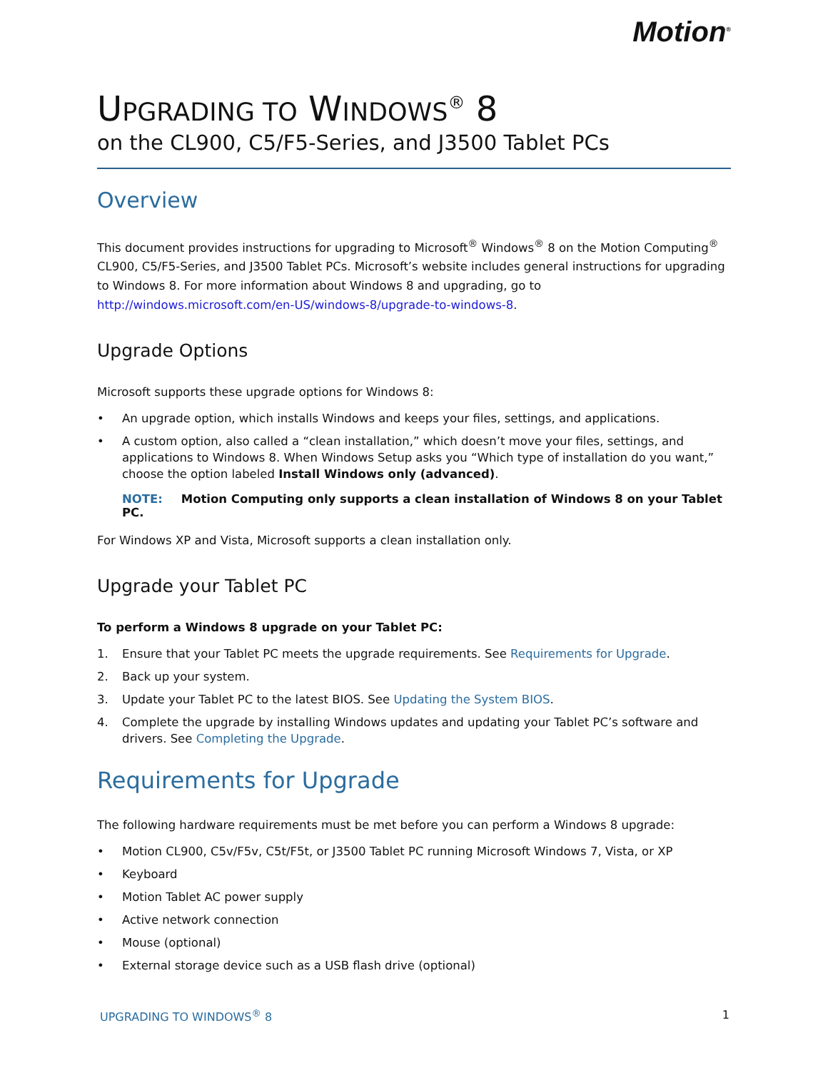Motion<sup>®</sup>
UPGRADING TO WINDOWS<sup>®</sup> 8
on the CL900, C5/F5-Series, and J3500 Tablet PCs
Overview
This document provides instructions for upgrading to Microsoft<sup>®</sup> Windows<sup>®</sup> 8 on the Motion Computing<sup>®</sup> CL900, C5/F5-Series, and J3500 Tablet PCs. Microsoft’s website includes general instructions for upgrading to Windows 8. For more information about Windows 8 and upgrading, go to http://windows.microsoft.com/en-US/windows-8/upgrade-to-windows-8.
Upgrade Options
Microsoft supports these upgrade options for Windows 8:
• An upgrade option, which installs Windows and keeps your files, settings, and applications.
• A custom option, also called a “clean installation,” which doesn’t move your files, settings, and applications to Windows 8. When Windows Setup asks you “Which type of installation do you want,” choose the option labeled Install Windows only (advanced).
NOTE: Motion Computing only supports a clean installation of Windows 8 on your Tablet PC.
For Windows XP and Vista, Microsoft supports a clean installation only.
Upgrade your Tablet PC
To perform a Windows 8 upgrade on your Tablet PC:
1. Ensure that your Tablet PC meets the upgrade requirements. See Requirements for Upgrade.
2. Back up your system.
3. Update your Tablet PC to the latest BIOS. See Updating the System BIOS.
4. Complete the upgrade by installing Windows updates and updating your Tablet PC’s software and drivers. See Completing the Upgrade.
Requirements for Upgrade
The following hardware requirements must be met before you can perform a Windows 8 upgrade:
• Motion CL900, C5v/F5v, C5t/F5t, or J3500 Tablet PC running Microsoft Windows 7, Vista, or XP
• Keyboard
• Motion Tablet AC power supply
• Active network connection
• Mouse (optional)
• External storage device such as a USB flash drive (optional)
UPGRADING TO WINDOWS<sup>®</sup> 8 1